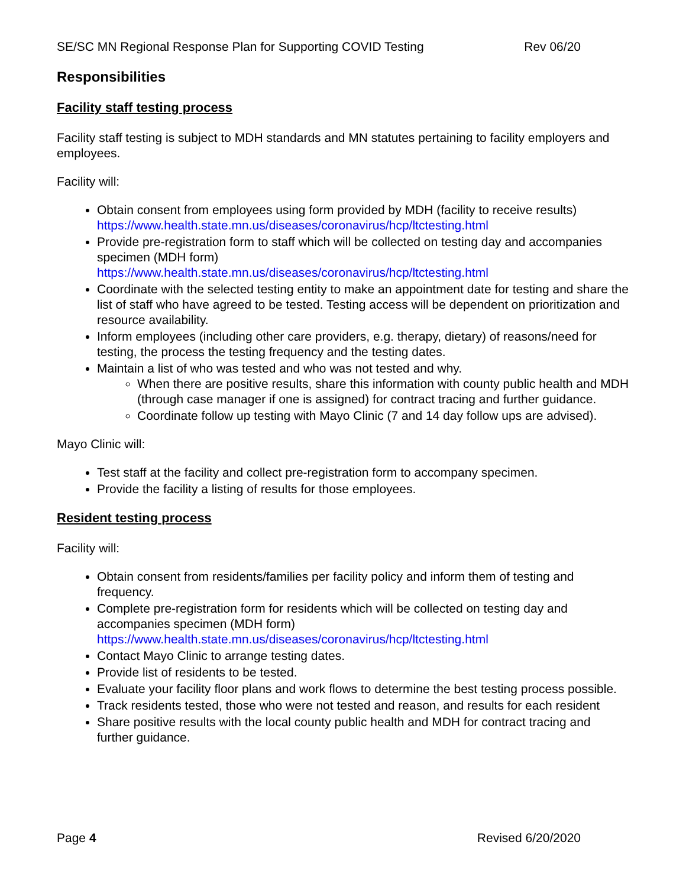SE/SC MN Regional Response Plan for Supporting COVID Testing Rev 06/20
Responsibilities
Facility staff testing process
Facility staff testing is subject to MDH standards and MN statutes pertaining to facility employers and employees.
Facility will:
Obtain consent from employees using form provided by MDH (facility to receive results) https://www.health.state.mn.us/diseases/coronavirus/hcp/ltctesting.html
Provide pre-registration form to staff which will be collected on testing day and accompanies specimen (MDH form)
https://www.health.state.mn.us/diseases/coronavirus/hcp/ltctesting.html
Coordinate with the selected testing entity to make an appointment date for testing and share the list of staff who have agreed to be tested. Testing access will be dependent on prioritization and resource availability.
Inform employees (including other care providers, e.g. therapy, dietary) of reasons/need for testing, the process the testing frequency and the testing dates.
Maintain a list of who was tested and who was not tested and why.
When there are positive results, share this information with county public health and MDH (through case manager if one is assigned) for contract tracing and further guidance.
Coordinate follow up testing with Mayo Clinic (7 and 14 day follow ups are advised).
Mayo Clinic will:
Test staff at the facility and collect pre-registration form to accompany specimen.
Provide the facility a listing of results for those employees.
Resident testing process
Facility will:
Obtain consent from residents/families per facility policy and inform them of testing and frequency.
Complete pre-registration form for residents which will be collected on testing day and accompanies specimen (MDH form)
https://www.health.state.mn.us/diseases/coronavirus/hcp/ltctesting.html
Contact Mayo Clinic to arrange testing dates.
Provide list of residents to be tested.
Evaluate your facility floor plans and work flows to determine the best testing process possible.
Track residents tested, those who were not tested and reason, and results for each resident
Share positive results with the local county public health and MDH for contract tracing and further guidance.
Page 4 Revised 6/20/2020